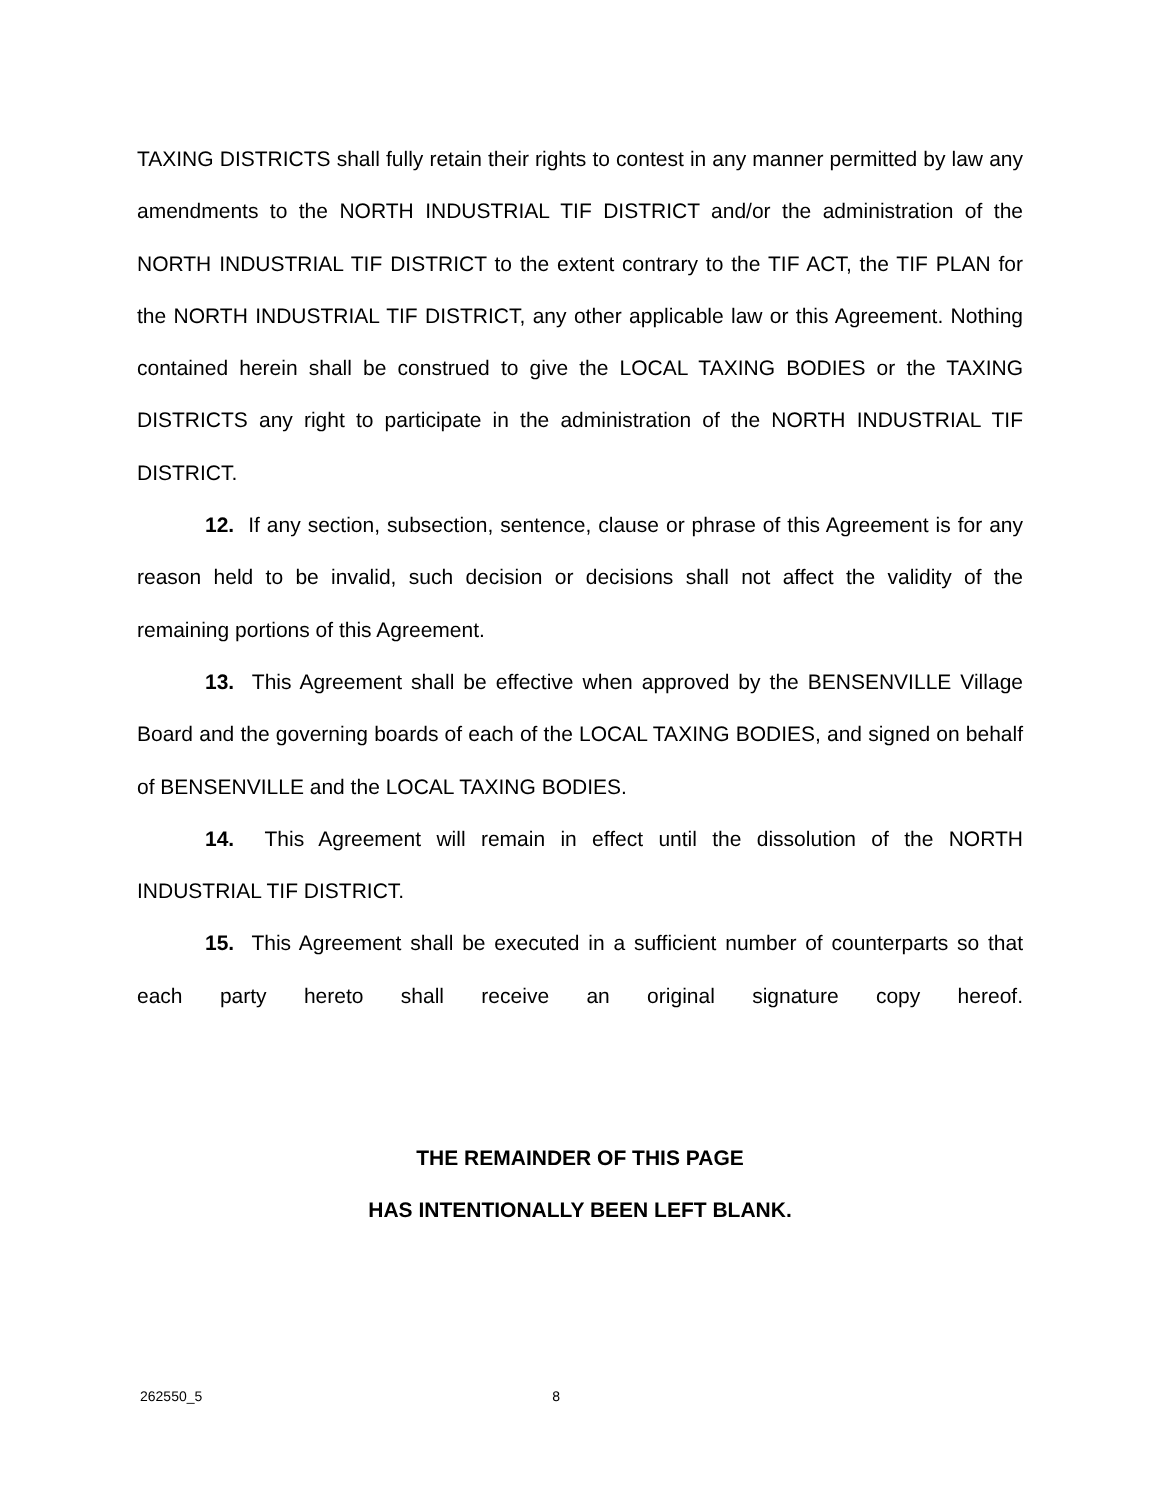TAXING DISTRICTS shall fully retain their rights to contest in any manner permitted by law any amendments to the NORTH INDUSTRIAL TIF DISTRICT and/or the administration of the NORTH INDUSTRIAL TIF DISTRICT to the extent contrary to the TIF ACT, the TIF PLAN for the NORTH INDUSTRIAL TIF DISTRICT, any other applicable law or this Agreement. Nothing contained herein shall be construed to give the LOCAL TAXING BODIES or the TAXING DISTRICTS any right to participate in the administration of the NORTH INDUSTRIAL TIF DISTRICT.
12. If any section, subsection, sentence, clause or phrase of this Agreement is for any reason held to be invalid, such decision or decisions shall not affect the validity of the remaining portions of this Agreement.
13. This Agreement shall be effective when approved by the BENSENVILLE Village Board and the governing boards of each of the LOCAL TAXING BODIES, and signed on behalf of BENSENVILLE and the LOCAL TAXING BODIES.
14. This Agreement will remain in effect until the dissolution of the NORTH INDUSTRIAL TIF DISTRICT.
15. This Agreement shall be executed in a sufficient number of counterparts so that each party hereto shall receive an original signature copy hereof.
THE REMAINDER OF THIS PAGE
HAS INTENTIONALLY BEEN LEFT BLANK.
262550_5 8